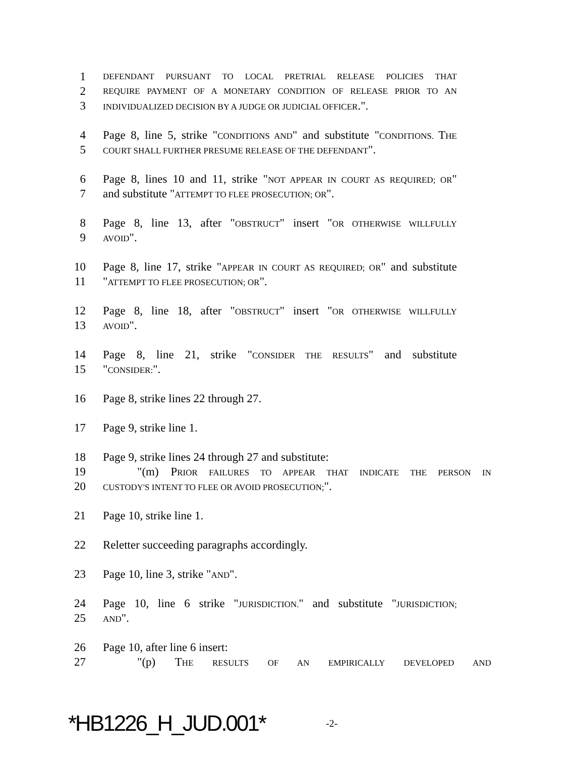1 DEFENDANT PURSUANT TO LOCAL PRETRIAL RELEASE POLICIES THAT
2 REQUIRE PAYMENT OF A MONETARY CONDITION OF RELEASE PRIOR TO AN
3 INDIVIDUALIZED DECISION BY A JUDGE OR JUDICIAL OFFICER.".
4 Page 8, line 5, strike "CONDITIONS AND" and substitute "CONDITIONS. THE
5 COURT SHALL FURTHER PRESUME RELEASE OF THE DEFENDANT".
6 Page 8, lines 10 and 11, strike "NOT APPEAR IN COURT AS REQUIRED; OR"
7 and substitute "ATTEMPT TO FLEE PROSECUTION; OR".
8 Page 8, line 13, after "OBSTRUCT" insert "OR OTHERWISE WILLFULLY
9 AVOID".
10 Page 8, line 17, strike "APPEAR IN COURT AS REQUIRED; OR" and substitute
11 "ATTEMPT TO FLEE PROSECUTION; OR".
12 Page 8, line 18, after "OBSTRUCT" insert "OR OTHERWISE WILLFULLY
13 AVOID".
14 Page 8, line 21, strike "CONSIDER THE RESULTS" and substitute
15 "CONSIDER:".
16 Page 8, strike lines 22 through 27.
17 Page 9, strike line 1.
18 Page 9, strike lines 24 through 27 and substitute:
19 "(m) PRIOR FAILURES TO APPEAR THAT INDICATE THE PERSON IN
20 CUSTODY'S INTENT TO FLEE OR AVOID PROSECUTION;".
21 Page 10, strike line 1.
22 Reletter succeeding paragraphs accordingly.
23 Page 10, line 3, strike "AND".
24 Page 10, line 6 strike "JURISDICTION." and substitute "JURISDICTION;
25 AND".
26 Page 10, after line 6 insert:
27 "(p) THE RESULTS OF AN EMPIRICALLY DEVELOPED AND
*HB1226_H_JUD.001* -2-